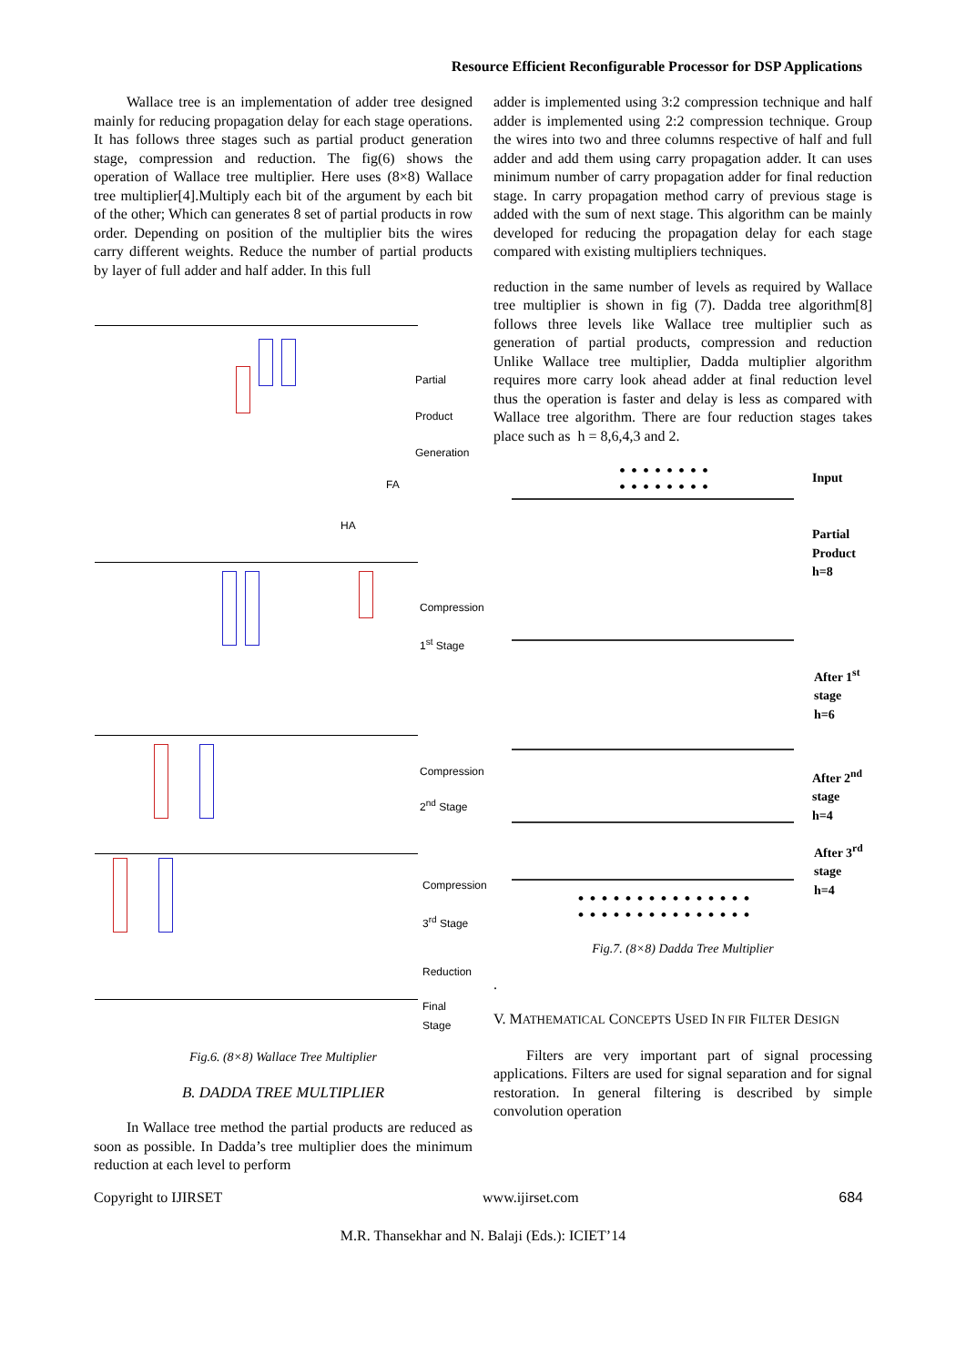Resource Efficient Reconfigurable Processor for DSP Applications
Wallace tree is an implementation of adder tree designed mainly for reducing propagation delay for each stage operations. It has follows three stages such as partial product generation stage, compression and reduction. The fig(6) shows the operation of Wallace tree multiplier. Here uses (8×8) Wallace tree multiplier[4].Multiply each bit of the argument by each bit of the other; Which can generates 8 set of partial products in row order. Depending on position of the multiplier bits the wires carry different weights. Reduce the number of partial products by layer of full adder and half adder. In this full
Partial
Product
Generation
FA
HA
Compression
1<sup>st</sup> Stage
Compression
2<sup>nd</sup> Stage
Compression
3<sup>rd</sup> Stage
Reduction
Final Stage
Fig.6. (8×8) Wallace Tree Multiplier
B. DADDA TREE MULTIPLIER
In Wallace tree method the partial products are reduced as soon as possible. In Dadda’s tree multiplier does the minimum reduction at each level to perform
adder is implemented using 3:2 compression technique and half adder is implemented using 2:2 compression technique. Group the wires into two and three columns respective of half and full adder and add them using carry propagation adder. It can uses minimum number of carry propagation adder for final reduction stage. In carry propagation method carry of previous stage is added with the sum of next stage. This algorithm can be mainly developed for reducing the propagation delay for each stage compared with existing multipliers techniques.
reduction in the same number of levels as required by Wallace tree multiplier is shown in fig (7). Dadda tree algorithm[8] follows three levels like Wallace tree multiplier such as generation of partial products, compression and reduction Unlike Wallace tree multiplier, Dadda multiplier algorithm requires more carry look ahead adder at final reduction level thus the operation is faster and delay is less as compared with Wallace tree algorithm. There are four reduction stages takes place such as h = 8,6,4,3 and 2.
Input
Partial
Product
h=8
After 1<sup>st</sup>
stage
h=6
After 2<sup>nd</sup>
stage
h=4
After 3<sup>rd</sup>
stage
h=4
••••••••
••••••••
•••••••••••••••
•••••••••••••••
Fig.7. (8×8) Dadda Tree Multiplier
.
V. MATHEMATICAL CONCEPTS USED IN FIR FILTER DESIGN
Filters are very important part of signal processing applications. Filters are used for signal separation and for signal restoration. In general filtering is described by simple convolution operation
Copyright to IJIRSET www.ijirset.com 684
M.R. Thansekhar and N. Balaji (Eds.): ICIET’14